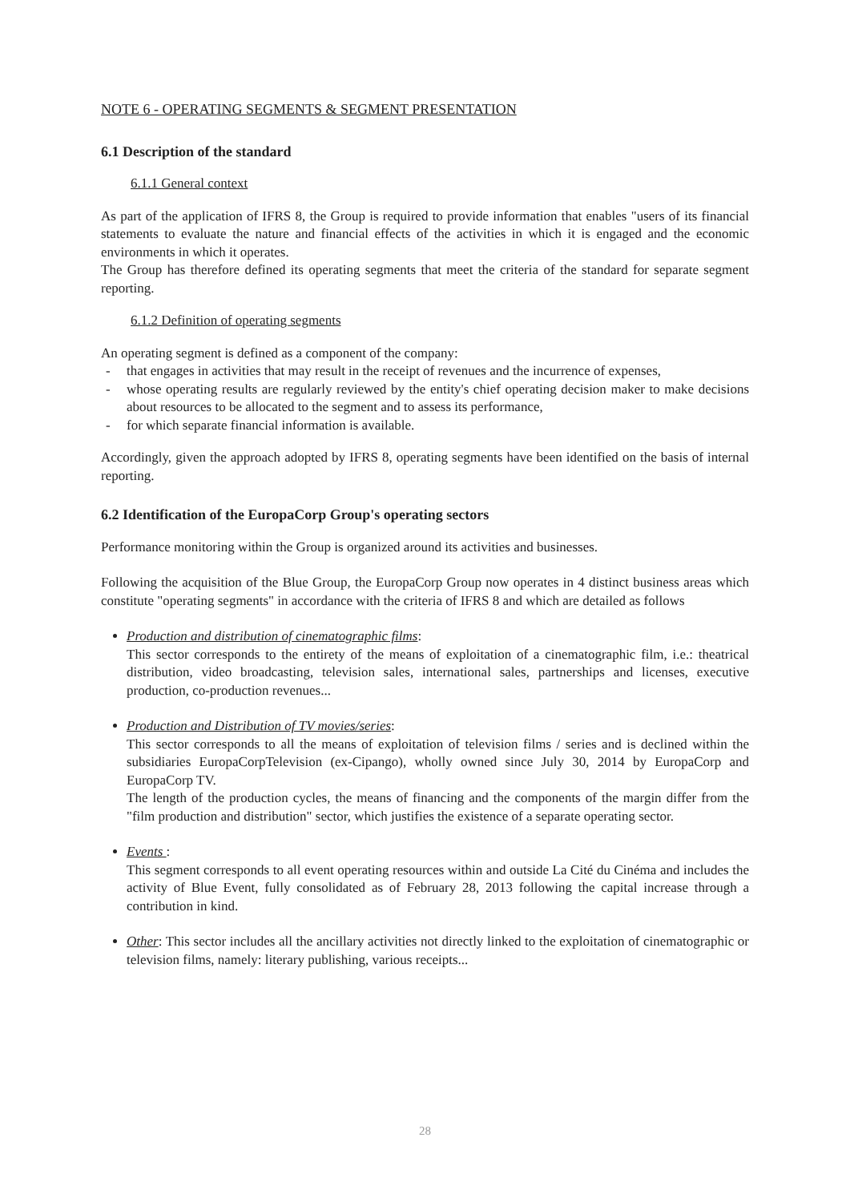NOTE 6 - OPERATING SEGMENTS & SEGMENT PRESENTATION
6.1 Description of the standard
6.1.1 General context
As part of the application of IFRS 8, the Group is required to provide information that enables "users of its financial statements to evaluate the nature and financial effects of the activities in which it is engaged and the economic environments in which it operates.
The Group has therefore defined its operating segments that meet the criteria of the standard for separate segment reporting.
6.1.2 Definition of operating segments
An operating segment is defined as a component of the company:
- that engages in activities that may result in the receipt of revenues and the incurrence of expenses,
- whose operating results are regularly reviewed by the entity's chief operating decision maker to make decisions about resources to be allocated to the segment and to assess its performance,
- for which separate financial information is available.
Accordingly, given the approach adopted by IFRS 8, operating segments have been identified on the basis of internal reporting.
6.2 Identification of the EuropaCorp Group's operating sectors
Performance monitoring within the Group is organized around its activities and businesses.
Following the acquisition of the Blue Group, the EuropaCorp Group now operates in 4 distinct business areas which constitute "operating segments" in accordance with the criteria of IFRS 8 and which are detailed as follows
Production and distribution of cinematographic films:
This sector corresponds to the entirety of the means of exploitation of a cinematographic film, i.e.: theatrical distribution, video broadcasting, television sales, international sales, partnerships and licenses, executive production, co-production revenues...
Production and Distribution of TV movies/series:
This sector corresponds to all the means of exploitation of television films / series and is declined within the subsidiaries EuropaCorpTelevision (ex-Cipango), wholly owned since July 30, 2014 by EuropaCorp and EuropaCorp TV.
The length of the production cycles, the means of financing and the components of the margin differ from the "film production and distribution" sector, which justifies the existence of a separate operating sector.
Events :
This segment corresponds to all event operating resources within and outside La Cité du Cinéma and includes the activity of Blue Event, fully consolidated as of February 28, 2013 following the capital increase through a contribution in kind.
Other: This sector includes all the ancillary activities not directly linked to the exploitation of cinematographic or television films, namely: literary publishing, various receipts...
28